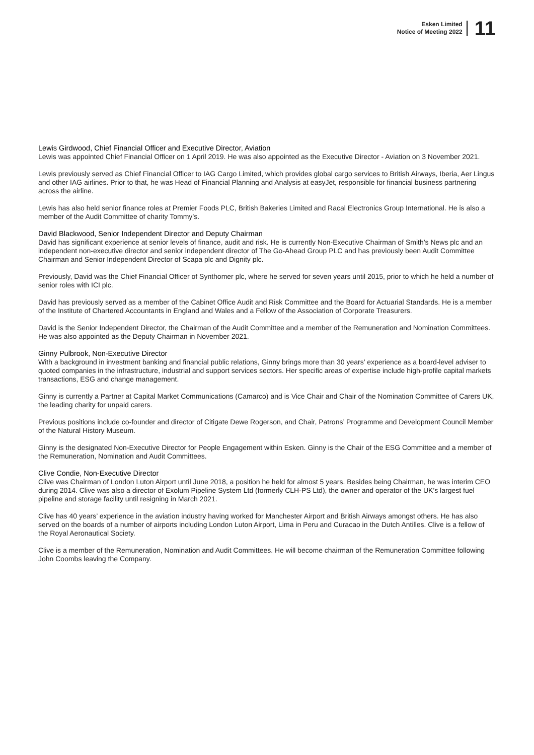Esken Limited
Notice of Meeting 2022
11
Lewis Girdwood, Chief Financial Officer and Executive Director, Aviation
Lewis was appointed Chief Financial Officer on 1 April 2019. He was also appointed as the Executive Director - Aviation on 3 November 2021.
Lewis previously served as Chief Financial Officer to IAG Cargo Limited, which provides global cargo services to British Airways, Iberia, Aer Lingus and other IAG airlines. Prior to that, he was Head of Financial Planning and Analysis at easyJet, responsible for financial business partnering across the airline.
Lewis has also held senior finance roles at Premier Foods PLC, British Bakeries Limited and Racal Electronics Group International. He is also a member of the Audit Committee of charity Tommy’s.
David Blackwood, Senior Independent Director and Deputy Chairman
David has significant experience at senior levels of finance, audit and risk. He is currently Non-Executive Chairman of Smith’s News plc and an independent non-executive director and senior independent director of The Go-Ahead Group PLC and has previously been Audit Committee Chairman and Senior Independent Director of Scapa plc and Dignity plc.
Previously, David was the Chief Financial Officer of Synthomer plc, where he served for seven years until 2015, prior to which he held a number of senior roles with ICI plc.
David has previously served as a member of the Cabinet Office Audit and Risk Committee and the Board for Actuarial Standards. He is a member of the Institute of Chartered Accountants in England and Wales and a Fellow of the Association of Corporate Treasurers.
David is the Senior Independent Director, the Chairman of the Audit Committee and a member of the Remuneration and Nomination Committees. He was also appointed as the Deputy Chairman in November 2021.
Ginny Pulbrook, Non-Executive Director
With a background in investment banking and financial public relations, Ginny brings more than 30 years’ experience as a board-level adviser to quoted companies in the infrastructure, industrial and support services sectors. Her specific areas of expertise include high-profile capital markets transactions, ESG and change management.
Ginny is currently a Partner at Capital Market Communications (Camarco) and is Vice Chair and Chair of the Nomination Committee of Carers UK, the leading charity for unpaid carers.
Previous positions include co-founder and director of Citigate Dewe Rogerson, and Chair, Patrons’ Programme and Development Council Member of the Natural History Museum.
Ginny is the designated Non-Executive Director for People Engagement within Esken. Ginny is the Chair of the ESG Committee and a member of the Remuneration, Nomination and Audit Committees.
Clive Condie, Non-Executive Director
Clive was Chairman of London Luton Airport until June 2018, a position he held for almost 5 years. Besides being Chairman, he was interim CEO during 2014. Clive was also a director of Exolum Pipeline System Ltd (formerly CLH-PS Ltd), the owner and operator of the UK’s largest fuel pipeline and storage facility until resigning in March 2021.
Clive has 40 years’ experience in the aviation industry having worked for Manchester Airport and British Airways amongst others. He has also served on the boards of a number of airports including London Luton Airport, Lima in Peru and Curacao in the Dutch Antilles. Clive is a fellow of the Royal Aeronautical Society.
Clive is a member of the Remuneration, Nomination and Audit Committees. He will become chairman of the Remuneration Committee following John Coombs leaving the Company.